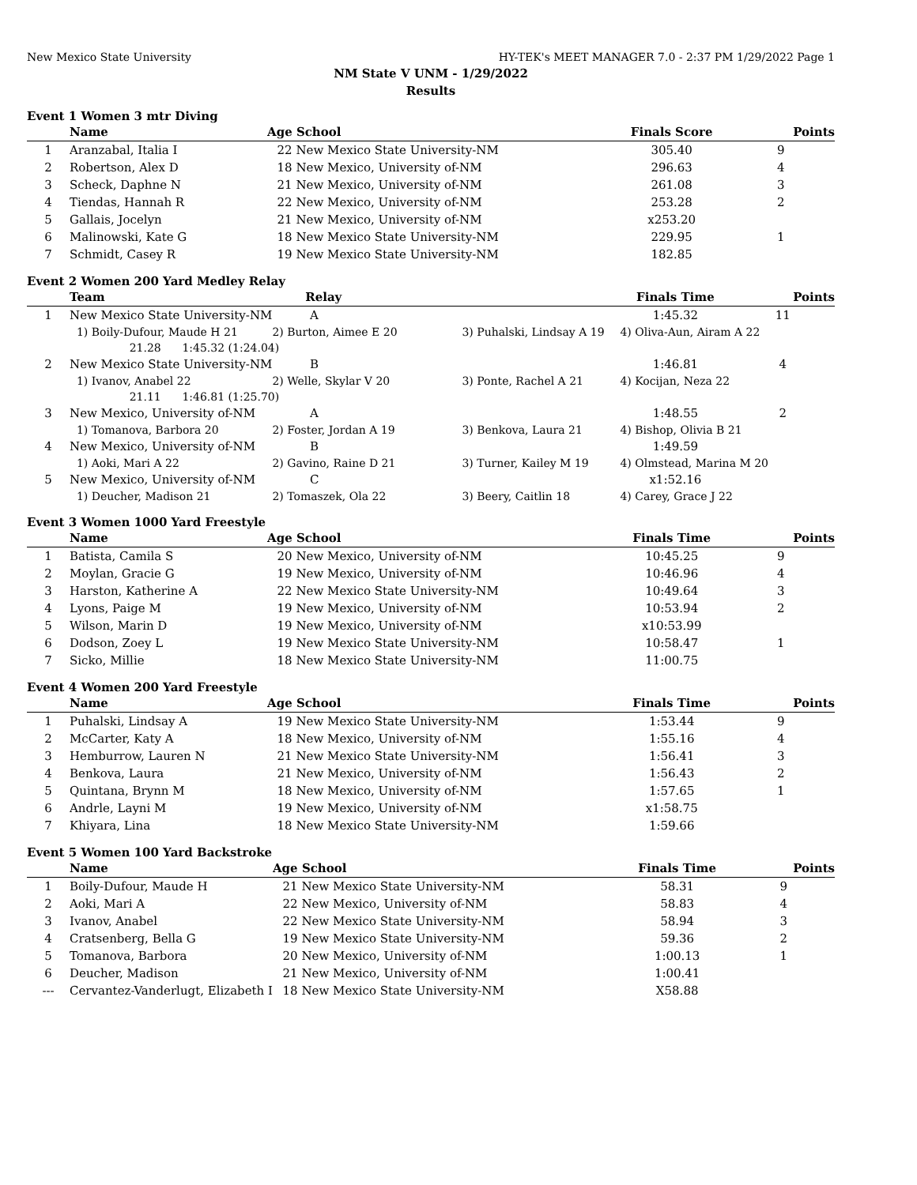New Mexico State University HY-TEK's MEET MANAGER 7.0 - 2:37 PM 1/29/2022 Page 1
NM State V UNM - 1/29/2022
Results
Event 1 Women 3 mtr Diving
| | Name | Age | School | Finals Score | Points |
| --- | --- | --- | --- | --- | --- |
| 1 | Aranzabal, Italia I | 22 | New Mexico State University-NM | 305.40 | 9 |
| 2 | Robertson, Alex D | 18 | New Mexico, University of-NM | 296.63 | 4 |
| 3 | Scheck, Daphne N | 21 | New Mexico, University of-NM | 261.08 | 3 |
| 4 | Tiendas, Hannah R | 22 | New Mexico, University of-NM | 253.28 | 2 |
| 5 | Gallais, Jocelyn | 21 | New Mexico, University of-NM | x253.20 | |
| 6 | Malinowski, Kate G | 18 | New Mexico State University-NM | 229.95 | 1 |
| 7 | Schmidt, Casey R | 19 | New Mexico State University-NM | 182.85 | |
Event 2 Women 200 Yard Medley Relay
| | Team | Relay | | Finals Time | Points |
| --- | --- | --- | --- | --- | --- |
| 1 | New Mexico State University-NM | A | | 1:45.32 | 11 |
| | 1) Boily-Dufour, Maude H 21 | 2) Burton, Aimee E 20 | 3) Puhalski, Lindsay A 19 | 4) Oliva-Aun, Airam A 22 | |
| | 21.28 1:45.32 (1:24.04) | | | | |
| 2 | New Mexico State University-NM | B | | 1:46.81 | 4 |
| | 1) Ivanov, Anabel 22 | 2) Welle, Skylar V 20 | 3) Ponte, Rachel A 21 | 4) Kocijan, Neza 22 | |
| | 21.11 1:46.81 (1:25.70) | | | | |
| 3 | New Mexico, University of-NM | A | | 1:48.55 | 2 |
| | 1) Tomanova, Barbora 20 | 2) Foster, Jordan A 19 | 3) Benkova, Laura 21 | 4) Bishop, Olivia B 21 | |
| 4 | New Mexico, University of-NM | B | | 1:49.59 | |
| | 1) Aoki, Mari A 22 | 2) Gavino, Raine D 21 | 3) Turner, Kailey M 19 | 4) Olmstead, Marina M 20 | |
| 5 | New Mexico, University of-NM | C | | x1:52.16 | |
| | 1) Deucher, Madison 21 | 2) Tomaszek, Ola 22 | 3) Beery, Caitlin 18 | 4) Carey, Grace J 22 | |
Event 3 Women 1000 Yard Freestyle
| | Name | Age | School | Finals Time | Points |
| --- | --- | --- | --- | --- | --- |
| 1 | Batista, Camila S | 20 | New Mexico, University of-NM | 10:45.25 | 9 |
| 2 | Moylan, Gracie G | 19 | New Mexico, University of-NM | 10:46.96 | 4 |
| 3 | Harston, Katherine A | 22 | New Mexico State University-NM | 10:49.64 | 3 |
| 4 | Lyons, Paige M | 19 | New Mexico, University of-NM | 10:53.94 | 2 |
| 5 | Wilson, Marin D | 19 | New Mexico, University of-NM | x10:53.99 | |
| 6 | Dodson, Zoey L | 19 | New Mexico State University-NM | 10:58.47 | 1 |
| 7 | Sicko, Millie | 18 | New Mexico State University-NM | 11:00.75 | |
Event 4 Women 200 Yard Freestyle
| | Name | Age | School | Finals Time | Points |
| --- | --- | --- | --- | --- | --- |
| 1 | Puhalski, Lindsay A | 19 | New Mexico State University-NM | 1:53.44 | 9 |
| 2 | McCarter, Katy A | 18 | New Mexico, University of-NM | 1:55.16 | 4 |
| 3 | Hemburrow, Lauren N | 21 | New Mexico State University-NM | 1:56.41 | 3 |
| 4 | Benkova, Laura | 21 | New Mexico, University of-NM | 1:56.43 | 2 |
| 5 | Quintana, Brynn M | 18 | New Mexico, University of-NM | 1:57.65 | 1 |
| 6 | Andrle, Layni M | 19 | New Mexico, University of-NM | x1:58.75 | |
| 7 | Khiyara, Lina | 18 | New Mexico State University-NM | 1:59.66 | |
Event 5 Women 100 Yard Backstroke
| | Name | Age | School | Finals Time | Points |
| --- | --- | --- | --- | --- | --- |
| 1 | Boily-Dufour, Maude H | 21 | New Mexico State University-NM | 58.31 | 9 |
| 2 | Aoki, Mari A | 22 | New Mexico, University of-NM | 58.83 | 4 |
| 3 | Ivanov, Anabel | 22 | New Mexico State University-NM | 58.94 | 3 |
| 4 | Cratsenberg, Bella G | 19 | New Mexico State University-NM | 59.36 | 2 |
| 5 | Tomanova, Barbora | 20 | New Mexico, University of-NM | 1:00.13 | 1 |
| 6 | Deucher, Madison | 21 | New Mexico, University of-NM | 1:00.41 | |
| --- | Cervantez-Vanderlugt, Elizabeth I | 18 | New Mexico State University-NM | X58.88 | |